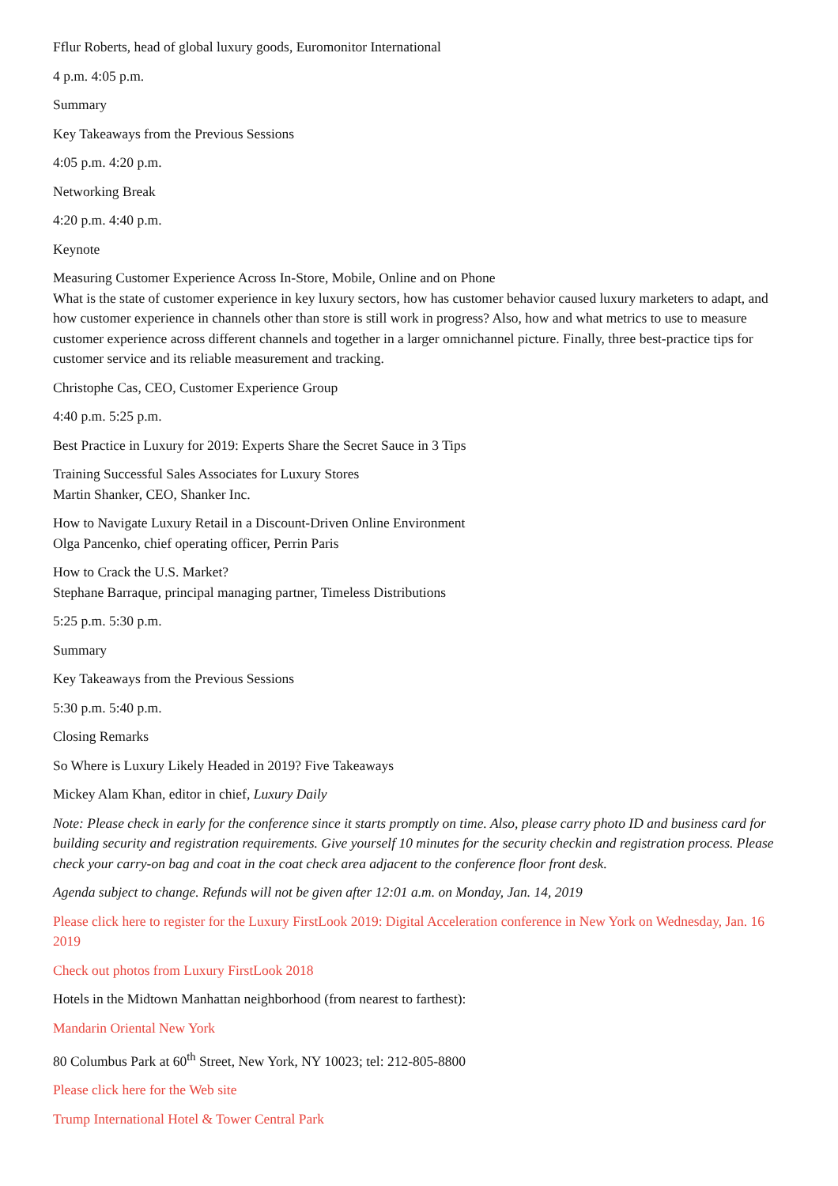Fflur Roberts, head of global luxury goods, Euromonitor International
4 p.m. 4:05 p.m.
Summary
Key Takeaways from the Previous Sessions
4:05 p.m. 4:20 p.m.
Networking Break
4:20 p.m. 4:40 p.m.
Keynote
Measuring Customer Experience Across In-Store, Mobile, Online and on Phone
What is the state of customer experience in key luxury sectors, how has customer behavior caused luxury marketers to adapt, and how customer experience in channels other than store is still work in progress? Also, how and what metrics to use to measure customer experience across different channels and together in a larger omnichannel picture. Finally, three best-practice tips for customer service and its reliable measurement and tracking.
Christophe Cas, CEO, Customer Experience Group
4:40 p.m. 5:25 p.m.
Best Practice in Luxury for 2019: Experts Share the Secret Sauce in 3 Tips
Training Successful Sales Associates for Luxury Stores
Martin Shanker, CEO, Shanker Inc.
How to Navigate Luxury Retail in a Discount-Driven Online Environment
Olga Pancenko, chief operating officer, Perrin Paris
How to Crack the U.S. Market?
Stephane Barraque, principal managing partner, Timeless Distributions
5:25 p.m. 5:30 p.m.
Summary
Key Takeaways from the Previous Sessions
5:30 p.m. 5:40 p.m.
Closing Remarks
So Where is Luxury Likely Headed in 2019? Five Takeaways
Mickey Alam Khan, editor in chief, Luxury Daily
Note: Please check in early for the conference since it starts promptly on time. Also, please carry photo ID and business card for building security and registration requirements. Give yourself 10 minutes for the security checkin and registration process. Please check your carry-on bag and coat in the coat check area adjacent to the conference floor front desk.
Agenda subject to change. Refunds will not be given after 12:01 a.m. on Monday, Jan. 14, 2019
Please click here to register for the Luxury FirstLook 2019: Digital Acceleration conference in New York on Wednesday, Jan. 16 2019
Check out photos from Luxury FirstLook 2018
Hotels in the Midtown Manhattan neighborhood (from nearest to farthest):
Mandarin Oriental New York
80 Columbus Park at 60<sup>th</sup> Street, New York, NY 10023; tel: 212-805-8800
Please click here for the Web site
Trump International Hotel & Tower Central Park